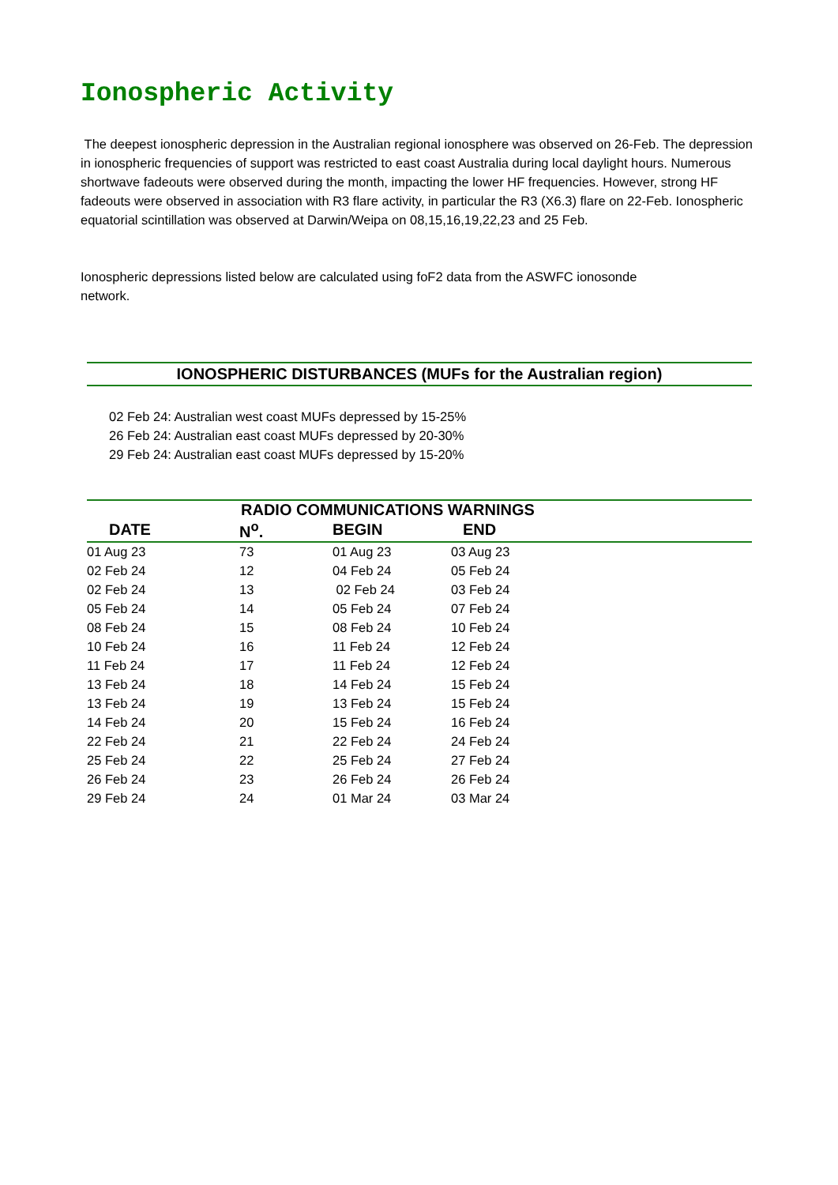Ionospheric Activity
The deepest ionospheric depression in the Australian regional ionosphere was observed on 26-Feb. The depression in ionospheric frequencies of support was restricted to east coast Australia during local daylight hours. Numerous shortwave fadeouts were observed during the month, impacting the lower HF frequencies. However, strong HF fadeouts were observed in association with R3 flare activity, in particular the R3 (X6.3) flare on 22-Feb. Ionospheric equatorial scintillation was observed at Darwin/Weipa on 08,15,16,19,22,23 and 25 Feb.
Ionospheric depressions listed below are calculated using foF2 data from the ASWFC ionosonde network.
IONOSPHERIC DISTURBANCES (MUFs for the Australian region)
02 Feb 24: Australian west coast MUFs depressed by 15-25%
26 Feb 24: Australian east coast MUFs depressed by 20-30%
29 Feb 24: Australian east coast MUFs depressed by 15-20%
| RADIO COMMUNICATIONS WARNINGS | | | | |
| --- | --- | --- | --- | --- |
| DATE | N<sup>o</sup>. | BEGIN | END | |
| 01 Aug 23 | 73 | 01 Aug 23 | 03 Aug 23 | |
| 02 Feb 24 | 12 | 04 Feb 24 | 05 Feb 24 | |
| 02 Feb 24 | 13 | 02 Feb 24 | 03 Feb 24 | |
| 05 Feb 24 | 14 | 05 Feb 24 | 07 Feb 24 | |
| 08 Feb 24 | 15 | 08 Feb 24 | 10 Feb 24 | |
| 10 Feb 24 | 16 | 11 Feb 24 | 12 Feb 24 | |
| 11 Feb 24 | 17 | 11 Feb 24 | 12 Feb 24 | |
| 13 Feb 24 | 18 | 14 Feb 24 | 15 Feb 24 | |
| 13 Feb 24 | 19 | 13 Feb 24 | 15 Feb 24 | |
| 14 Feb 24 | 20 | 15 Feb 24 | 16 Feb 24 | |
| 22 Feb 24 | 21 | 22 Feb 24 | 24 Feb 24 | |
| 25 Feb 24 | 22 | 25 Feb 24 | 27 Feb 24 | |
| 26 Feb 24 | 23 | 26 Feb 24 | 26 Feb 24 | |
| 29 Feb 24 | 24 | 01 Mar 24 | 03 Mar 24 | |